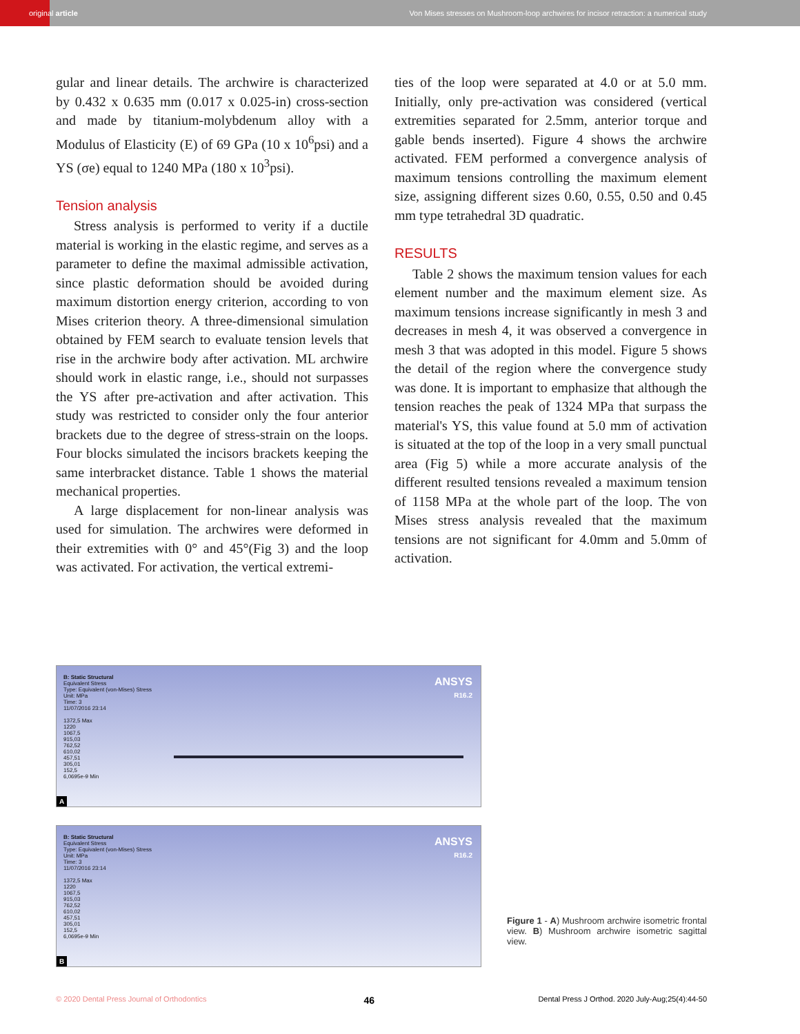original article Von Mises stresses on Mushroom-loop archwires for incisor retraction: a numerical study
gular and linear details. The archwire is characterized by 0.432 x 0.635 mm (0.017 x 0.025-in) cross-section and made by titanium-molybdenum alloy with a Modulus of Elasticity (E) of 69 GPa (10 x 10<sup>6</sup>psi) and a YS (σe) equal to 1240 MPa (180 x 10<sup>3</sup>psi).
Tension analysis
Stress analysis is performed to verity if a ductile material is working in the elastic regime, and serves as a parameter to define the maximal admissible activation, since plastic deformation should be avoided during maximum distortion energy criterion, according to von Mises criterion theory. A three-dimensional simulation obtained by FEM search to evaluate tension levels that rise in the archwire body after activation. ML archwire should work in elastic range, i.e., should not surpasses the YS after pre-activation and after activation. This study was restricted to consider only the four anterior brackets due to the degree of stress-strain on the loops. Four blocks simulated the incisors brackets keeping the same interbracket distance. Table 1 shows the material mechanical properties.
A large displacement for non-linear analysis was used for simulation. The archwires were deformed in their extremities with 0° and 45°(Fig 3) and the loop was activated. For activation, the vertical extremi-
ties of the loop were separated at 4.0 or at 5.0 mm. Initially, only pre-activation was considered (vertical extremities separated for 2.5mm, anterior torque and gable bends inserted). Figure 4 shows the archwire activated. FEM performed a convergence analysis of maximum tensions controlling the maximum element size, assigning different sizes 0.60, 0.55, 0.50 and 0.45 mm type tetrahedral 3D quadratic.
RESULTS
Table 2 shows the maximum tension values for each element number and the maximum element size. As maximum tensions increase significantly in mesh 3 and decreases in mesh 4, it was observed a convergence in mesh 3 that was adopted in this model. Figure 5 shows the detail of the region where the convergence study was done. It is important to emphasize that although the tension reaches the peak of 1324 MPa that surpass the material's YS, this value found at 5.0 mm of activation is situated at the top of the loop in a very small punctual area (Fig 5) while a more accurate analysis of the different resulted tensions revealed a maximum tension of 1158 MPa at the whole part of the loop. The von Mises stress analysis revealed that the maximum tensions are not significant for 4.0mm and 5.0mm of activation.
B: Static Structural
Equivalent Stress
Type: Equivalent (von-Mises) Stress
Unit: MPa
Time: 3
11/07/2016 23:14
1372,5 Max
1220
1067,5
915,03
762,52
610,02
457,51
305,01
152,5
6,0695e-9 Min
ANSYS
R16.2
A
B: Static Structural
Equivalent Stress
Type: Equivalent (von-Mises) Stress
Unit: MPa
Time: 3
11/07/2016 23:14
1372,5 Max
1220
1067,5
915,03
762,52
610,02
457,51
305,01
152,5
6,0695e-9 Min
ANSYS
R16.2
B
Figure 1 - A) Mushroom archwire isometric frontal view. B) Mushroom archwire isometric sagittal view.
© 2020 Dental Press Journal of Orthodontics 46 Dental Press J Orthod. 2020 July-Aug;25(4):44-50